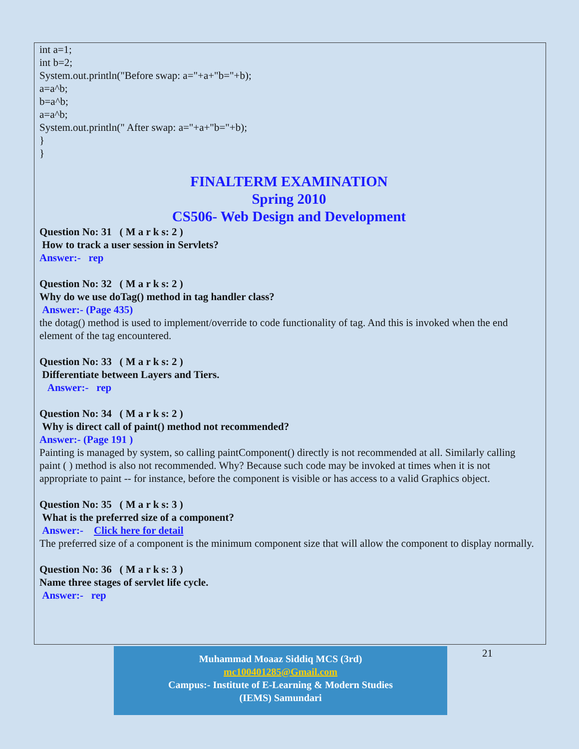int a=1;
int b=2;
System.out.println("Before swap: a="+a+"b="+b);
a=a^b;
b=a^b;
a=a^b;
System.out.println(" After swap: a="+a+"b="+b);
}
}
FINALTERM EXAMINATION
Spring 2010
CS506- Web Design and Development
Question No: 31 ( M a r k s: 2 )
How to track a user session in Servlets?
Answer:- rep
Question No: 32 ( M a r k s: 2 )
Why do we use doTag() method in tag handler class?
Answer:- (Page 435)
the dotag() method is used to implement/override to code functionality of tag. And this is invoked when the end element of the tag encountered.
Question No: 33 ( M a r k s: 2 )
Differentiate between Layers and Tiers.
Answer:- rep
Question No: 34 ( M a r k s: 2 )
Why is direct call of paint() method not recommended?
Answer:- (Page 191 )
Painting is managed by system, so calling paintComponent() directly is not recommended at all. Similarly calling paint ( ) method is also not recommended. Why? Because such code may be invoked at times when it is not appropriate to paint -- for instance, before the component is visible or has access to a valid Graphics object.
Question No: 35 ( M a r k s: 3 )
What is the preferred size of a component?
Answer:- Click here for detail
The preferred size of a component is the minimum component size that will allow the component to display normally.
Question No: 36 ( M a r k s: 3 )
Name three stages of servlet life cycle.
Answer:- rep
Muhammad Moaaz Siddiq MCS (3rd)
mc100401285@Gmail.com
Campus:- Institute of E-Learning & Modern Studies
(IEMS) Samundari
21